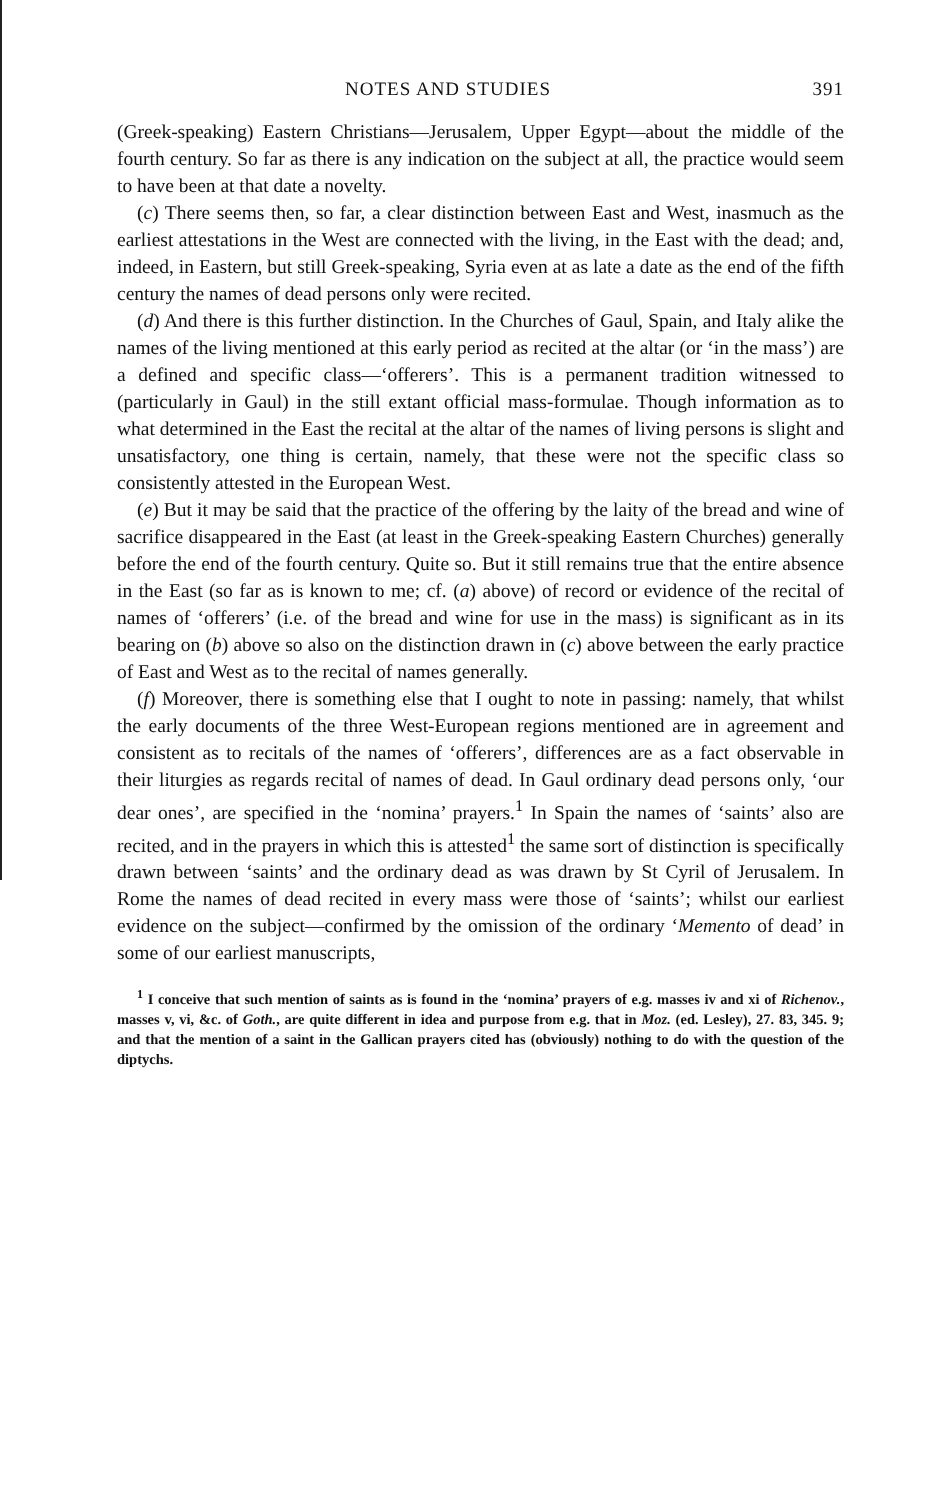NOTES AND STUDIES 391
(Greek-speaking) Eastern Christians—Jerusalem, Upper Egypt—about the middle of the fourth century. So far as there is any indication on the subject at all, the practice would seem to have been at that date a novelty.
(c) There seems then, so far, a clear distinction between East and West, inasmuch as the earliest attestations in the West are connected with the living, in the East with the dead; and, indeed, in Eastern, but still Greek-speaking, Syria even at as late a date as the end of the fifth century the names of dead persons only were recited.
(d) And there is this further distinction. In the Churches of Gaul, Spain, and Italy alike the names of the living mentioned at this early period as recited at the altar (or ‘in the mass’) are a defined and specific class—‘offerers’. This is a permanent tradition witnessed to (particularly in Gaul) in the still extant official mass-formulae. Though information as to what determined in the East the recital at the altar of the names of living persons is slight and unsatisfactory, one thing is certain, namely, that these were not the specific class so consistently attested in the European West.
(e) But it may be said that the practice of the offering by the laity of the bread and wine of sacrifice disappeared in the East (at least in the Greek-speaking Eastern Churches) generally before the end of the fourth century. Quite so. But it still remains true that the entire absence in the East (so far as is known to me; cf. (a) above) of record or evidence of the recital of names of ‘offerers’ (i.e. of the bread and wine for use in the mass) is significant as in its bearing on (b) above so also on the distinction drawn in (c) above between the early practice of East and West as to the recital of names generally.
(f) Moreover, there is something else that I ought to note in passing: namely, that whilst the early documents of the three West-European regions mentioned are in agreement and consistent as to recitals of the names of ‘offerers’, differences are as a fact observable in their liturgies as regards recital of names of dead. In Gaul ordinary dead persons only, ‘our dear ones’, are specified in the ‘nomina’ prayers.<sup>1</sup> In Spain the names of ‘saints’ also are recited, and in the prayers in which this is attested<sup>1</sup> the same sort of distinction is specifically drawn between ‘saints’ and the ordinary dead as was drawn by St Cyril of Jerusalem. In Rome the names of dead recited in every mass were those of ‘saints’; whilst our earliest evidence on the subject—confirmed by the omission of the ordinary ‘Memento of dead’ in some of our earliest manuscripts,
<sup>1</sup> I conceive that such mention of saints as is found in the ‘nomina’ prayers of e.g. masses iv and xi of Richenov., masses v, vi, &c. of Goth., are quite different in idea and purpose from e.g. that in Moz. (ed. Lesley), 27. 83, 345. 9; and that the mention of a saint in the Gallican prayers cited has (obviously) nothing to do with the question of the diptychs.